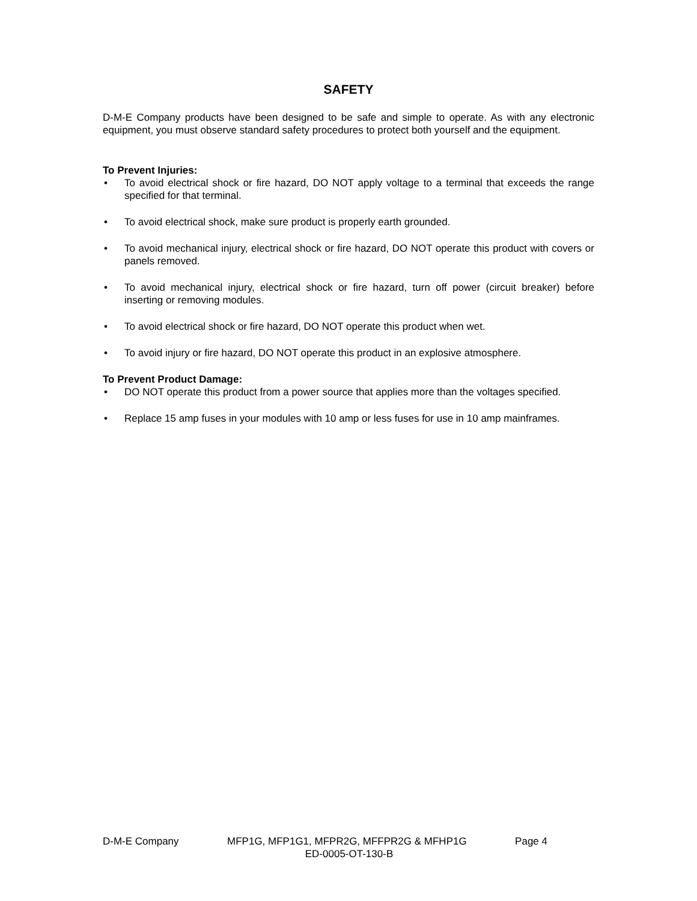SAFETY
D-M-E Company products have been designed to be safe and simple to operate. As with any electronic equipment, you must observe standard safety procedures to protect both yourself and the equipment.
To Prevent Injuries:
• To avoid electrical shock or fire hazard, DO NOT apply voltage to a terminal that exceeds the range specified for that terminal.
• To avoid electrical shock, make sure product is properly earth grounded.
• To avoid mechanical injury, electrical shock or fire hazard, DO NOT operate this product with covers or panels removed.
• To avoid mechanical injury, electrical shock or fire hazard, turn off power (circuit breaker) before inserting or removing modules.
• To avoid electrical shock or fire hazard, DO NOT operate this product when wet.
• To avoid injury or fire hazard, DO NOT operate this product in an explosive atmosphere.
To Prevent Product Damage:
• DO NOT operate this product from a power source that applies more than the voltages specified.
• Replace 15 amp fuses in your modules with 10 amp or less fuses for use in 10 amp mainframes.
D-M-E Company MFP1G, MFP1G1, MFPR2G, MFFPR2G & MFHP1G Page 4
ED-0005-OT-130-B